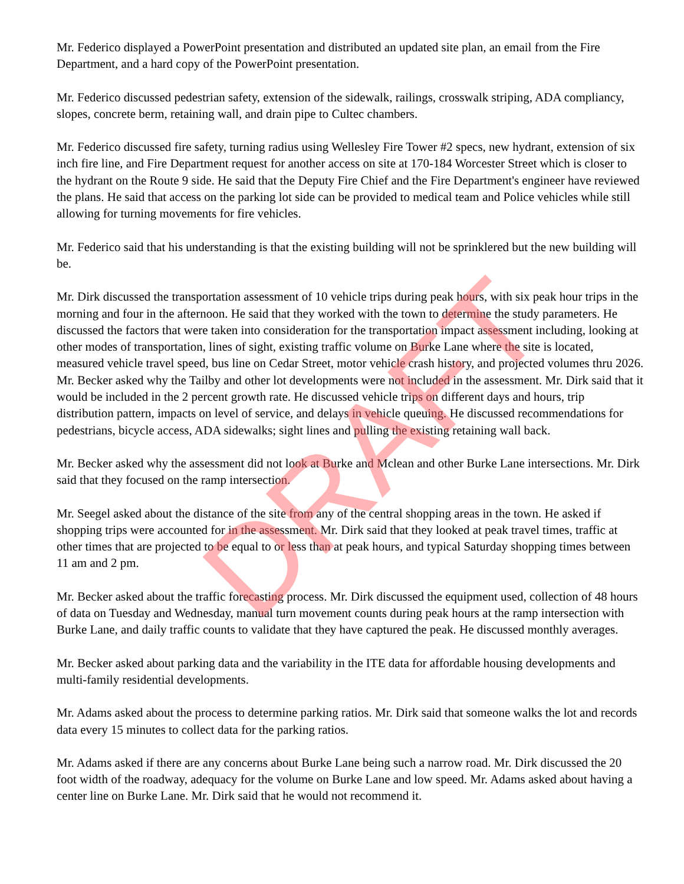Mr. Federico displayed a PowerPoint presentation and distributed an updated site plan, an email from the Fire Department, and a hard copy of the PowerPoint presentation.
Mr. Federico discussed pedestrian safety, extension of the sidewalk, railings, crosswalk striping, ADA compliancy, slopes, concrete berm, retaining wall, and drain pipe to Cultec chambers.
Mr. Federico discussed fire safety, turning radius using Wellesley Fire Tower #2 specs, new hydrant, extension of six inch fire line, and Fire Department request for another access on site at 170-184 Worcester Street which is closer to the hydrant on the Route 9 side. He said that the Deputy Fire Chief and the Fire Department's engineer have reviewed the plans. He said that access on the parking lot side can be provided to medical team and Police vehicles while still allowing for turning movements for fire vehicles.
Mr. Federico said that his understanding is that the existing building will not be sprinklered but the new building will be.
Mr. Dirk discussed the transportation assessment of 10 vehicle trips during peak hours, with six peak hour trips in the morning and four in the afternoon. He said that they worked with the town to determine the study parameters. He discussed the factors that were taken into consideration for the transportation impact assessment including, looking at other modes of transportation, lines of sight, existing traffic volume on Burke Lane where the site is located, measured vehicle travel speed, bus line on Cedar Street, motor vehicle crash history, and projected volumes thru 2026. Mr. Becker asked why the Tailby and other lot developments were not included in the assessment. Mr. Dirk said that it would be included in the 2 percent growth rate. He discussed vehicle trips on different days and hours, trip distribution pattern, impacts on level of service, and delays in vehicle queuing. He discussed recommendations for pedestrians, bicycle access, ADA sidewalks; sight lines and pulling the existing retaining wall back.
Mr. Becker asked why the assessment did not look at Burke and Mclean and other Burke Lane intersections. Mr. Dirk said that they focused on the ramp intersection.
Mr. Seegel asked about the distance of the site from any of the central shopping areas in the town. He asked if shopping trips were accounted for in the assessment. Mr. Dirk said that they looked at peak travel times, traffic at other times that are projected to be equal to or less than at peak hours, and typical Saturday shopping times between 11 am and 2 pm.
Mr. Becker asked about the traffic forecasting process. Mr. Dirk discussed the equipment used, collection of 48 hours of data on Tuesday and Wednesday, manual turn movement counts during peak hours at the ramp intersection with Burke Lane, and daily traffic counts to validate that they have captured the peak. He discussed monthly averages.
Mr. Becker asked about parking data and the variability in the ITE data for affordable housing developments and multi-family residential developments.
Mr. Adams asked about the process to determine parking ratios. Mr. Dirk said that someone walks the lot and records data every 15 minutes to collect data for the parking ratios.
Mr. Adams asked if there are any concerns about Burke Lane being such a narrow road. Mr. Dirk discussed the 20 foot width of the roadway, adequacy for the volume on Burke Lane and low speed. Mr. Adams asked about having a center line on Burke Lane. Mr. Dirk said that he would not recommend it.
DRAFT